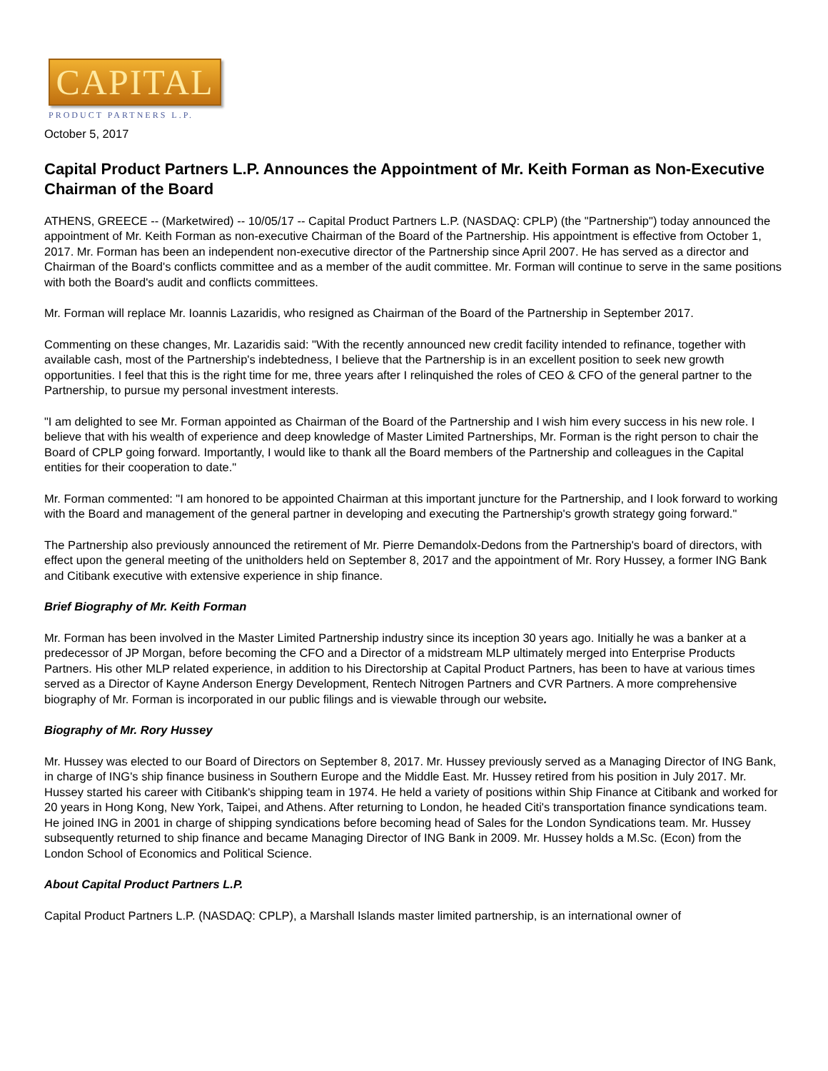CAPITAL
PRODUCT PARTNERS L.P.
October 5, 2017
Capital Product Partners L.P. Announces the Appointment of Mr. Keith Forman as Non-Executive Chairman of the Board
ATHENS, GREECE -- (Marketwired) -- 10/05/17 -- Capital Product Partners L.P. (NASDAQ: CPLP) (the "Partnership") today announced the appointment of Mr. Keith Forman as non-executive Chairman of the Board of the Partnership. His appointment is effective from October 1, 2017. Mr. Forman has been an independent non-executive director of the Partnership since April 2007. He has served as a director and Chairman of the Board's conflicts committee and as a member of the audit committee. Mr. Forman will continue to serve in the same positions with both the Board's audit and conflicts committees.
Mr. Forman will replace Mr. Ioannis Lazaridis, who resigned as Chairman of the Board of the Partnership in September 2017.
Commenting on these changes, Mr. Lazaridis said: "With the recently announced new credit facility intended to refinance, together with available cash, most of the Partnership's indebtedness, I believe that the Partnership is in an excellent position to seek new growth opportunities. I feel that this is the right time for me, three years after I relinquished the roles of CEO & CFO of the general partner to the Partnership, to pursue my personal investment interests.
"I am delighted to see Mr. Forman appointed as Chairman of the Board of the Partnership and I wish him every success in his new role. I believe that with his wealth of experience and deep knowledge of Master Limited Partnerships, Mr. Forman is the right person to chair the Board of CPLP going forward. Importantly, I would like to thank all the Board members of the Partnership and colleagues in the Capital entities for their cooperation to date."
Mr. Forman commented: "I am honored to be appointed Chairman at this important juncture for the Partnership, and I look forward to working with the Board and management of the general partner in developing and executing the Partnership's growth strategy going forward."
The Partnership also previously announced the retirement of Mr. Pierre Demandolx-Dedons from the Partnership's board of directors, with effect upon the general meeting of the unitholders held on September 8, 2017 and the appointment of Mr. Rory Hussey, a former ING Bank and Citibank executive with extensive experience in ship finance.
Brief Biography of Mr. Keith Forman
Mr. Forman has been involved in the Master Limited Partnership industry since its inception 30 years ago. Initially he was a banker at a predecessor of JP Morgan, before becoming the CFO and a Director of a midstream MLP ultimately merged into Enterprise Products Partners. His other MLP related experience, in addition to his Directorship at Capital Product Partners, has been to have at various times served as a Director of Kayne Anderson Energy Development, Rentech Nitrogen Partners and CVR Partners. A more comprehensive biography of Mr. Forman is incorporated in our public filings and is viewable through our website.
Biography of Mr. Rory Hussey
Mr. Hussey was elected to our Board of Directors on September 8, 2017. Mr. Hussey previously served as a Managing Director of ING Bank, in charge of ING's ship finance business in Southern Europe and the Middle East. Mr. Hussey retired from his position in July 2017. Mr. Hussey started his career with Citibank's shipping team in 1974. He held a variety of positions within Ship Finance at Citibank and worked for 20 years in Hong Kong, New York, Taipei, and Athens. After returning to London, he headed Citi's transportation finance syndications team. He joined ING in 2001 in charge of shipping syndications before becoming head of Sales for the London Syndications team. Mr. Hussey subsequently returned to ship finance and became Managing Director of ING Bank in 2009. Mr. Hussey holds a M.Sc. (Econ) from the London School of Economics and Political Science.
About Capital Product Partners L.P.
Capital Product Partners L.P. (NASDAQ: CPLP), a Marshall Islands master limited partnership, is an international owner of